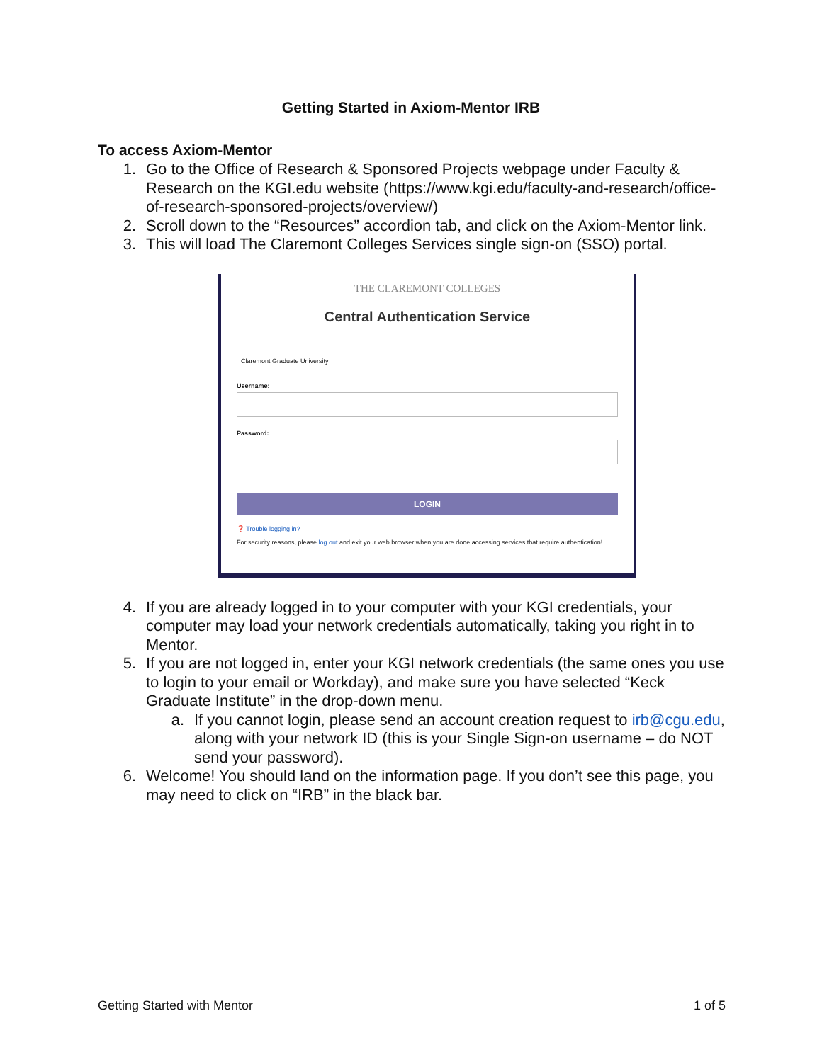Getting Started in Axiom-Mentor IRB
To access Axiom-Mentor
1. Go to the Office of Research & Sponsored Projects webpage under Faculty & Research on the KGI.edu website (https://www.kgi.edu/faculty-and-research/office-of-research-sponsored-projects/overview/)
2. Scroll down to the “Resources” accordion tab, and click on the Axiom-Mentor link.
3. This will load The Claremont Colleges Services single sign-on (SSO) portal.
THE CLAREMONT COLLEGES
Central Authentication Service
Claremont Graduate University
Username:
Password:
LOGIN
❓ Trouble logging in?
For security reasons, please log out and exit your web browser when you are done accessing services that require authentication!
4. If you are already logged in to your computer with your KGI credentials, your computer may load your network credentials automatically, taking you right in to Mentor.
5. If you are not logged in, enter your KGI network credentials (the same ones you use to login to your email or Workday), and make sure you have selected “Keck Graduate Institute” in the drop-down menu.
a. If you cannot login, please send an account creation request to irb@cgu.edu, along with your network ID (this is your Single Sign-on username – do NOT send your password).
6. Welcome! You should land on the information page. If you don’t see this page, you may need to click on “IRB” in the black bar.
Getting Started with Mentor 1 of 5